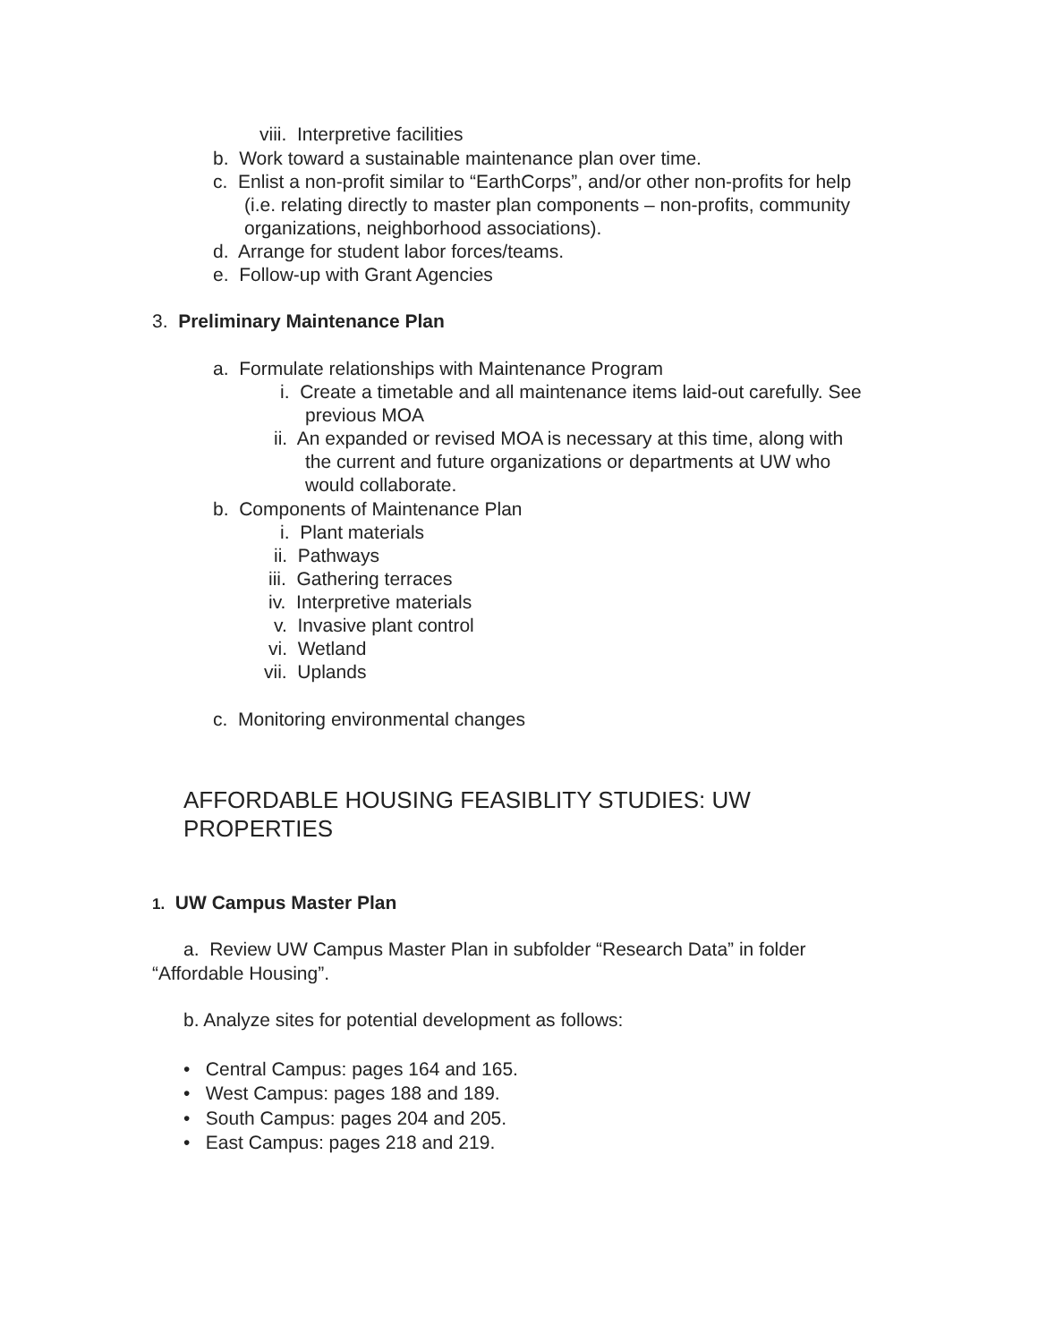viii. Interpretive facilities
b. Work toward a sustainable maintenance plan over time.
c. Enlist a non-profit similar to “EarthCorps”, and/or other non-profits for help
(i.e. relating directly to master plan components – non-profits, community
organizations, neighborhood associations).
d. Arrange for student labor forces/teams.
e. Follow-up with Grant Agencies
3. Preliminary Maintenance Plan
a. Formulate relationships with Maintenance Program
i. Create a timetable and all maintenance items laid-out carefully. See
previous MOA
ii. An expanded or revised MOA is necessary at this time, along with
the current and future organizations or departments at UW who
would collaborate.
b. Components of Maintenance Plan
i. Plant materials
ii. Pathways
iii. Gathering terraces
iv. Interpretive materials
v. Invasive plant control
vi. Wetland
vii. Uplands
c. Monitoring environmental changes
AFFORDABLE HOUSING FEASIBLITY STUDIES: UW
PROPERTIES
1. UW Campus Master Plan
a. Review UW Campus Master Plan in subfolder “Research Data” in folder
“Affordable Housing”.
b. Analyze sites for potential development as follows:
• Central Campus: pages 164 and 165.
• West Campus: pages 188 and 189.
• South Campus: pages 204 and 205.
• East Campus: pages 218 and 219.